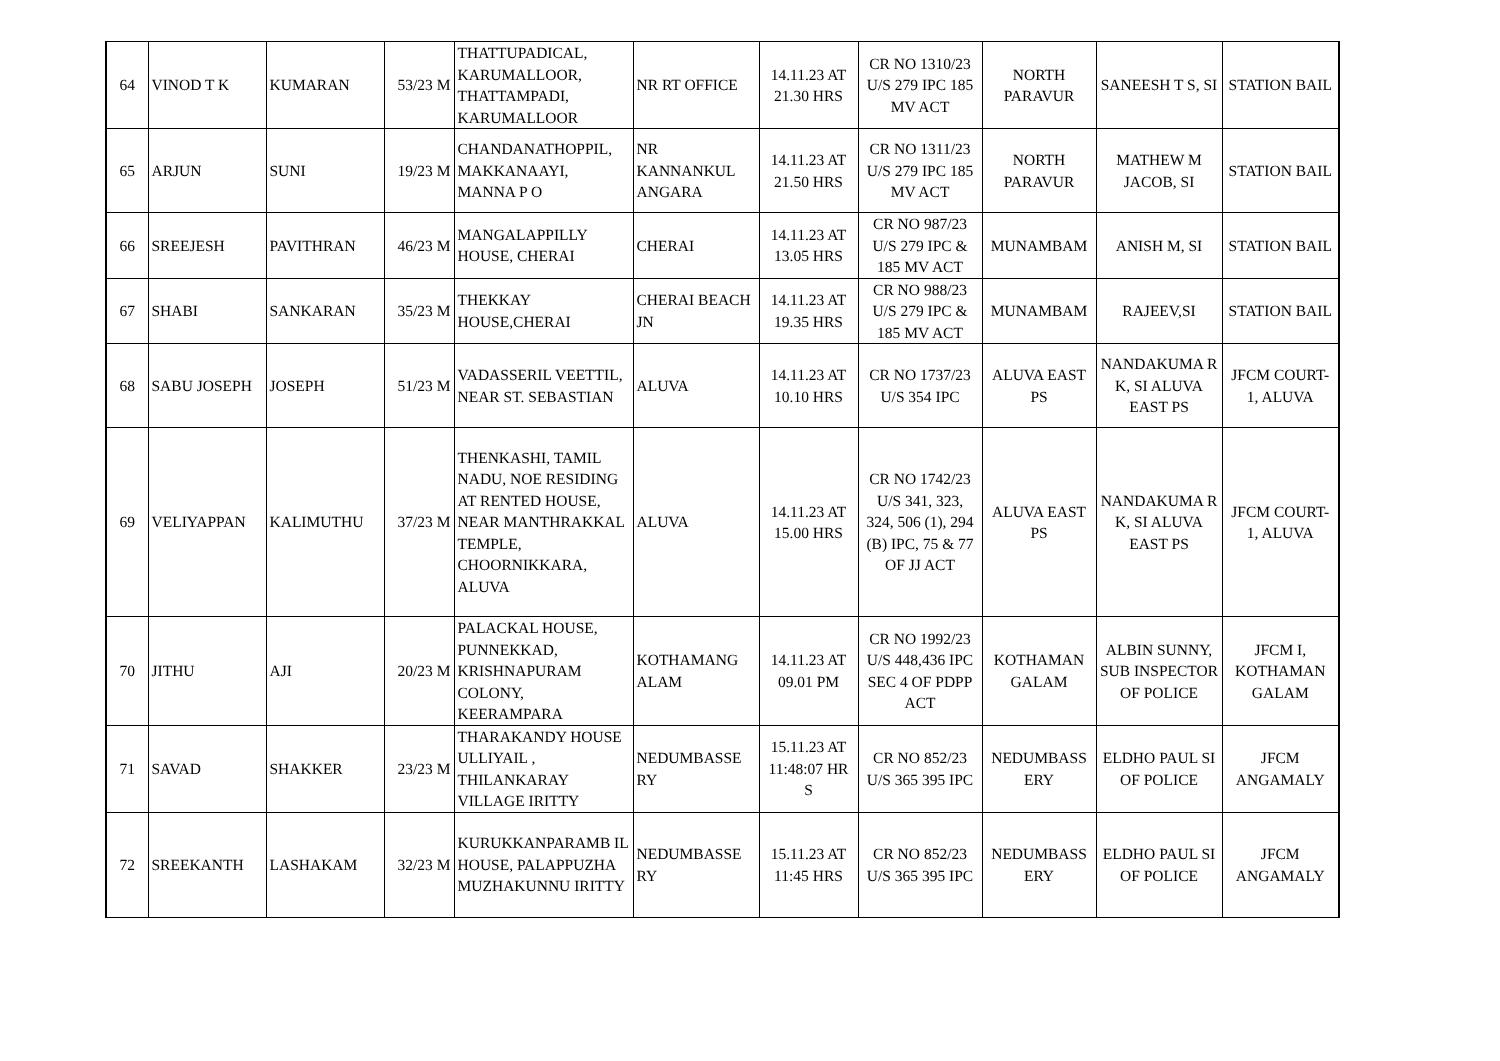| 64 | VINOD T K | KUMARAN | 53/23 M | THATTUPADICAL, KARUMALLOOR, THATTAMPADI, KARUMALLOOR | NR RT OFFICE | 14.11.23 AT 21.30 HRS | CR NO 1310/23 U/S 279 IPC 185 MV ACT | NORTH PARAVUR | SANEESH T S, SI | STATION BAIL |
| 65 | ARJUN | SUNI | 19/23 M | CHANDANATHOPPIL, MAKKANAAYI, MANNA P O | NR KANNANKUL ANGARA | 14.11.23 AT 21.50 HRS | CR NO 1311/23 U/S 279 IPC 185 MV ACT | NORTH PARAVUR | MATHEW M JACOB, SI | STATION BAIL |
| 66 | SREEJESH | PAVITHRAN | 46/23 M | MANGALAPPILLY HOUSE, CHERAI | CHERAI | 14.11.23 AT 13.05 HRS | CR NO 987/23 U/S 279 IPC & 185 MV ACT | MUNAMBAM | ANISH M, SI | STATION BAIL |
| 67 | SHABI | SANKARAN | 35/23 M | THEKKAY HOUSE,CHERAI | CHERAI BEACH JN | 14.11.23 AT 19.35 HRS | CR NO 988/23 U/S 279 IPC & 185 MV ACT | MUNAMBAM | RAJEEV,SI | STATION BAIL |
| 68 | SABU JOSEPH | JOSEPH | 51/23 M | VADASSERIL VEETTIL, NEAR ST. SEBASTIAN | ALUVA | 14.11.23 AT 10.10 HRS | CR NO 1737/23 U/S 354 IPC | ALUVA EAST PS | NANDAKUMA R K, SI ALUVA EAST PS | JFCM COURT-1, ALUVA |
| 69 | VELIYAPPAN | KALIMUTHU | 37/23 M | THENKASHI, TAMIL NADU, NOE RESIDING AT RENTED HOUSE, NEAR MANTHRAKKAL TEMPLE, CHOORNIKKARA, ALUVA | ALUVA | 14.11.23 AT 15.00 HRS | CR NO 1742/23 U/S 341, 323, 324, 506 (1), 294 (B) IPC, 75 & 77 OF JJ ACT | ALUVA EAST PS | NANDAKUMA R K, SI ALUVA EAST PS | JFCM COURT-1, ALUVA |
| 70 | JITHU | AJI | 20/23 M | PALACKAL HOUSE, PUNNEKKAD, KRISHNAPURAM COLONY, KEERAMPARA | KOTHAMANG ALAM | 14.11.23 AT 09.01 PM | CR NO 1992/23 U/S 448,436 IPC SEC 4 OF PDPP ACT | KOTHAMAN GALAM | ALBIN SUNNY, SUB INSPECTOR OF POLICE | JFCM I, KOTHAMAN GALAM |
| 71 | SAVAD | SHAKKER | 23/23 M | THARAKANDY HOUSE ULLIYAIL , THILANKARAY VILLAGE IRITTY | NEDUMBASSE RY | 15.11.23 AT 11:48:07 HR S | CR NO 852/23 U/S 365 395 IPC | NEDUMBASS ERY | ELDHO PAUL SI OF POLICE | JFCM ANGAMALY |
| 72 | SREEKANTH | LASHAKAM | 32/23 M | KURUKKANPARAMB IL HOUSE, PALAPPUZHA MUZHAKUNNU IRITTY | NEDUMBASSE RY | 15.11.23 AT 11:45 HRS | CR NO 852/23 U/S 365 395 IPC | NEDUMBASS ERY | ELDHO PAUL SI OF POLICE | JFCM ANGAMALY |